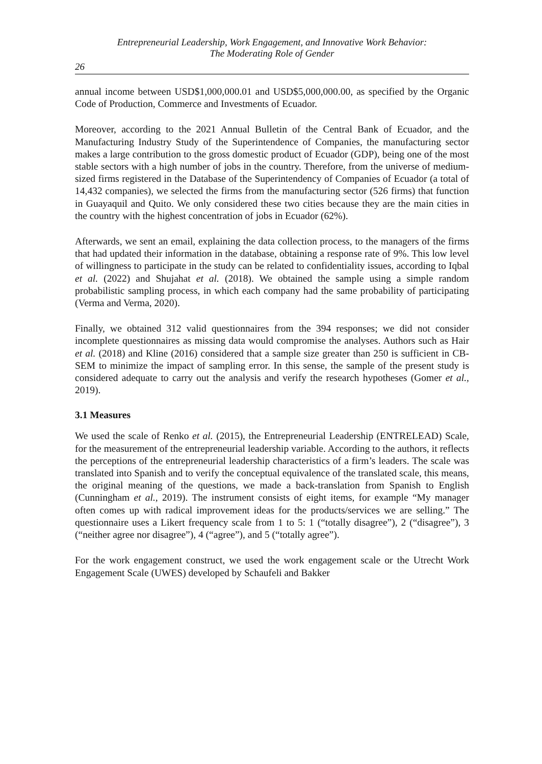Entrepreneurial Leadership, Work Engagement, and Innovative Work Behavior:
The Moderating Role of Gender
26
annual income between USD$1,000,000.01 and USD$5,000,000.00, as specified by the Organic Code of Production, Commerce and Investments of Ecuador.
Moreover, according to the 2021 Annual Bulletin of the Central Bank of Ecuador, and the Manufacturing Industry Study of the Superintendence of Companies, the manufacturing sector makes a large contribution to the gross domestic product of Ecuador (GDP), being one of the most stable sectors with a high number of jobs in the country. Therefore, from the universe of medium-sized firms registered in the Database of the Superintendency of Companies of Ecuador (a total of 14,432 companies), we selected the firms from the manufacturing sector (526 firms) that function in Guayaquil and Quito. We only considered these two cities because they are the main cities in the country with the highest concentration of jobs in Ecuador (62%).
Afterwards, we sent an email, explaining the data collection process, to the managers of the firms that had updated their information in the database, obtaining a response rate of 9%. This low level of willingness to participate in the study can be related to confidentiality issues, according to Iqbal et al. (2022) and Shujahat et al. (2018). We obtained the sample using a simple random probabilistic sampling process, in which each company had the same probability of participating (Verma and Verma, 2020).
Finally, we obtained 312 valid questionnaires from the 394 responses; we did not consider incomplete questionnaires as missing data would compromise the analyses. Authors such as Hair et al. (2018) and Kline (2016) considered that a sample size greater than 250 is sufficient in CB-SEM to minimize the impact of sampling error. In this sense, the sample of the present study is considered adequate to carry out the analysis and verify the research hypotheses (Gomer et al., 2019).
3.1 Measures
We used the scale of Renko et al. (2015), the Entrepreneurial Leadership (ENTRELEAD) Scale, for the measurement of the entrepreneurial leadership variable. According to the authors, it reflects the perceptions of the entrepreneurial leadership characteristics of a firm’s leaders. The scale was translated into Spanish and to verify the conceptual equivalence of the translated scale, this means, the original meaning of the questions, we made a back-translation from Spanish to English (Cunningham et al., 2019). The instrument consists of eight items, for example “My manager often comes up with radical improvement ideas for the products/services we are selling.” The questionnaire uses a Likert frequency scale from 1 to 5: 1 (“totally disagree”), 2 (“disagree”), 3 (“neither agree nor disagree”), 4 (“agree”), and 5 (“totally agree”).
For the work engagement construct, we used the work engagement scale or the Utrecht Work Engagement Scale (UWES) developed by Schaufeli and Bakker